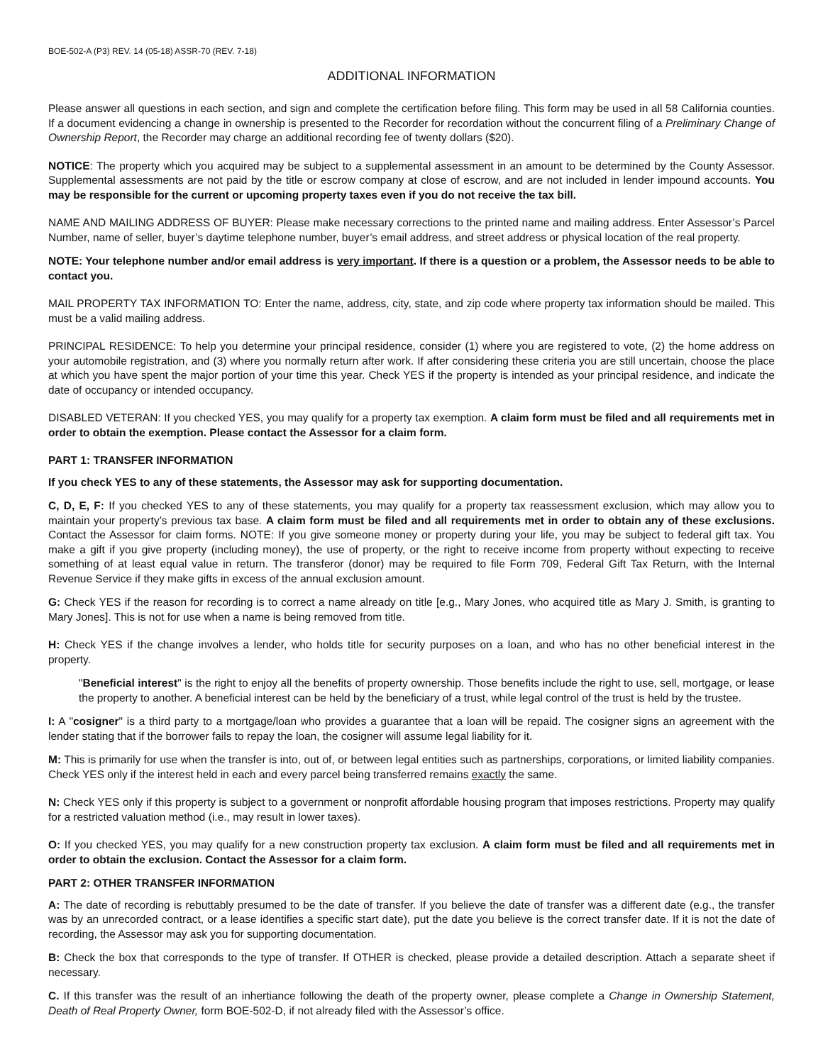BOE-502-A (P3) REV. 14 (05-18) ASSR-70 (REV. 7-18)
ADDITIONAL INFORMATION
Please answer all questions in each section, and sign and complete the certification before filing. This form may be used in all 58 California counties. If a document evidencing a change in ownership is presented to the Recorder for recordation without the concurrent filing of a Preliminary Change of Ownership Report, the Recorder may charge an additional recording fee of twenty dollars ($20).
NOTICE: The property which you acquired may be subject to a supplemental assessment in an amount to be determined by the County Assessor. Supplemental assessments are not paid by the title or escrow company at close of escrow, and are not included in lender impound accounts. You may be responsible for the current or upcoming property taxes even if you do not receive the tax bill.
NAME AND MAILING ADDRESS OF BUYER: Please make necessary corrections to the printed name and mailing address. Enter Assessor’s Parcel Number, name of seller, buyer’s daytime telephone number, buyer’s email address, and street address or physical location of the real property.
NOTE: Your telephone number and/or email address is very important. If there is a question or a problem, the Assessor needs to be able to contact you.
MAIL PROPERTY TAX INFORMATION TO: Enter the name, address, city, state, and zip code where property tax information should be mailed. This must be a valid mailing address.
PRINCIPAL RESIDENCE: To help you determine your principal residence, consider (1) where you are registered to vote, (2) the home address on your automobile registration, and (3) where you normally return after work. If after considering these criteria you are still uncertain, choose the place at which you have spent the major portion of your time this year. Check YES if the property is intended as your principal residence, and indicate the date of occupancy or intended occupancy.
DISABLED VETERAN: If you checked YES, you may qualify for a property tax exemption. A claim form must be filed and all requirements met in order to obtain the exemption. Please contact the Assessor for a claim form.
PART 1: TRANSFER INFORMATION
If you check YES to any of these statements, the Assessor may ask for supporting documentation.
C, D, E, F: If you checked YES to any of these statements, you may qualify for a property tax reassessment exclusion, which may allow you to maintain your property’s previous tax base. A claim form must be filed and all requirements met in order to obtain any of these exclusions. Contact the Assessor for claim forms. NOTE: If you give someone money or property during your life, you may be subject to federal gift tax. You make a gift if you give property (including money), the use of property, or the right to receive income from property without expecting to receive something of at least equal value in return. The transferor (donor) may be required to file Form 709, Federal Gift Tax Return, with the Internal Revenue Service if they make gifts in excess of the annual exclusion amount.
G: Check YES if the reason for recording is to correct a name already on title [e.g., Mary Jones, who acquired title as Mary J. Smith, is granting to Mary Jones]. This is not for use when a name is being removed from title.
H: Check YES if the change involves a lender, who holds title for security purposes on a loan, and who has no other beneficial interest in the property.
"Beneficial interest" is the right to enjoy all the benefits of property ownership. Those benefits include the right to use, sell, mortgage, or lease the property to another. A beneficial interest can be held by the beneficiary of a trust, while legal control of the trust is held by the trustee.
I: A "cosigner" is a third party to a mortgage/loan who provides a guarantee that a loan will be repaid. The cosigner signs an agreement with the lender stating that if the borrower fails to repay the loan, the cosigner will assume legal liability for it.
M: This is primarily for use when the transfer is into, out of, or between legal entities such as partnerships, corporations, or limited liability companies. Check YES only if the interest held in each and every parcel being transferred remains exactly the same.
N: Check YES only if this property is subject to a government or nonprofit affordable housing program that imposes restrictions. Property may qualify for a restricted valuation method (i.e., may result in lower taxes).
O: If you checked YES, you may qualify for a new construction property tax exclusion. A claim form must be filed and all requirements met in order to obtain the exclusion. Contact the Assessor for a claim form.
PART 2: OTHER TRANSFER INFORMATION
A: The date of recording is rebuttably presumed to be the date of transfer. If you believe the date of transfer was a different date (e.g., the transfer was by an unrecorded contract, or a lease identifies a specific start date), put the date you believe is the correct transfer date. If it is not the date of recording, the Assessor may ask you for supporting documentation.
B: Check the box that corresponds to the type of transfer. If OTHER is checked, please provide a detailed description. Attach a separate sheet if necessary.
C. If this transfer was the result of an inhertiance following the death of the property owner, please complete a Change in Ownership Statement, Death of Real Property Owner, form BOE-502-D, if not already filed with the Assessor’s office.